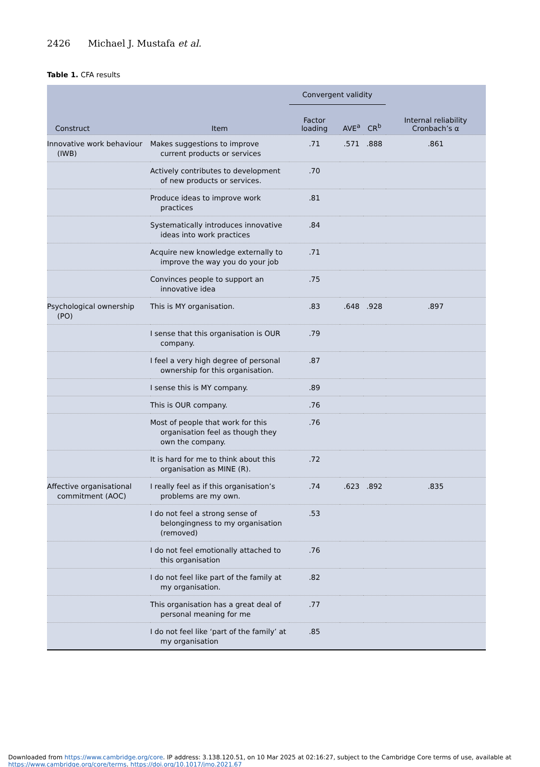2426 Michael J. Mustafa et al.
Table 1. CFA results
| Construct | Item | Convergent validity | | | Internal reliability Cronbach’s α |
| --- | --- | --- | --- | --- | --- |
| | | Factor loading | AVE<sup>a</sup> | CR<sup>b</sup> | |
| Innovative work behaviour (IWB) | Makes suggestions to improve current products or services | .71 | .571 | .888 | .861 |
| | Actively contributes to development of new products or services. | .70 | | | |
| | Produce ideas to improve work practices | .81 | | | |
| | Systematically introduces innovative ideas into work practices | .84 | | | |
| | Acquire new knowledge externally to improve the way you do your job | .71 | | | |
| | Convinces people to support an innovative idea | .75 | | | |
| Psychological ownership (PO) | This is MY organisation. | .83 | .648 | .928 | .897 |
| | I sense that this organisation is OUR company. | .79 | | | |
| | I feel a very high degree of personal ownership for this organisation. | .87 | | | |
| | I sense this is MY company. | .89 | | | |
| | This is OUR company. | .76 | | | |
| | Most of people that work for this organisation feel as though they own the company. | .76 | | | |
| | It is hard for me to think about this organisation as MINE (R). | .72 | | | |
| Affective organisational commitment (AOC) | I really feel as if this organisation’s problems are my own. | .74 | .623 | .892 | .835 |
| | I do not feel a strong sense of belongingness to my organisation (removed) | .53 | | | |
| | I do not feel emotionally attached to this organisation | .76 | | | |
| | I do not feel like part of the family at my organisation. | .82 | | | |
| | This organisation has a great deal of personal meaning for me | .77 | | | |
| | I do not feel like ‘part of the family’ at my organisation | .85 | | | |
Downloaded from https://www.cambridge.org/core. IP address: 3.138.120.51, on 10 Mar 2025 at 02:16:27, subject to the Cambridge Core terms of use, available at
https://www.cambridge.org/core/terms. https://doi.org/10.1017/jmo.2021.67